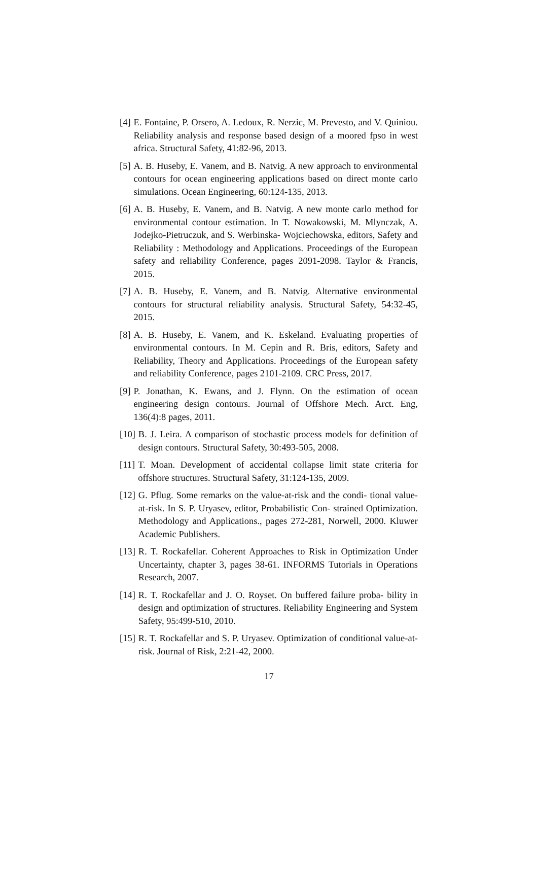[4] E. Fontaine, P. Orsero, A. Ledoux, R. Nerzic, M. Prevesto, and V. Quiniou. Reliability analysis and response based design of a moored fpso in west africa. Structural Safety, 41:82-96, 2013.
[5] A. B. Huseby, E. Vanem, and B. Natvig. A new approach to environmental contours for ocean engineering applications based on direct monte carlo simulations. Ocean Engineering, 60:124-135, 2013.
[6] A. B. Huseby, E. Vanem, and B. Natvig. A new monte carlo method for environmental contour estimation. In T. Nowakowski, M. Mlynczak, A. Jodejko-Pietruczuk, and S. Werbinska- Wojciechowska, editors, Safety and Reliability : Methodology and Applications. Proceedings of the European safety and reliability Conference, pages 2091-2098. Taylor & Francis, 2015.
[7] A. B. Huseby, E. Vanem, and B. Natvig. Alternative environmental contours for structural reliability analysis. Structural Safety, 54:32-45, 2015.
[8] A. B. Huseby, E. Vanem, and K. Eskeland. Evaluating properties of environmental contours. In M. Cepin and R. Bris, editors, Safety and Reliability, Theory and Applications. Proceedings of the European safety and reliability Conference, pages 2101-2109. CRC Press, 2017.
[9] P. Jonathan, K. Ewans, and J. Flynn. On the estimation of ocean engineering design contours. Journal of Offshore Mech. Arct. Eng, 136(4):8 pages, 2011.
[10] B. J. Leira. A comparison of stochastic process models for definition of design contours. Structural Safety, 30:493-505, 2008.
[11] T. Moan. Development of accidental collapse limit state criteria for offshore structures. Structural Safety, 31:124-135, 2009.
[12] G. Pflug. Some remarks on the value-at-risk and the condi- tional value-at-risk. In S. P. Uryasev, editor, Probabilistic Con- strained Optimization. Methodology and Applications., pages 272-281, Norwell, 2000. Kluwer Academic Publishers.
[13] R. T. Rockafellar. Coherent Approaches to Risk in Optimization Under Uncertainty, chapter 3, pages 38-61. INFORMS Tutorials in Operations Research, 2007.
[14] R. T. Rockafellar and J. O. Royset. On buffered failure proba- bility in design and optimization of structures. Reliability Engineering and System Safety, 95:499-510, 2010.
[15] R. T. Rockafellar and S. P. Uryasev. Optimization of conditional value-at-risk. Journal of Risk, 2:21-42, 2000.
17